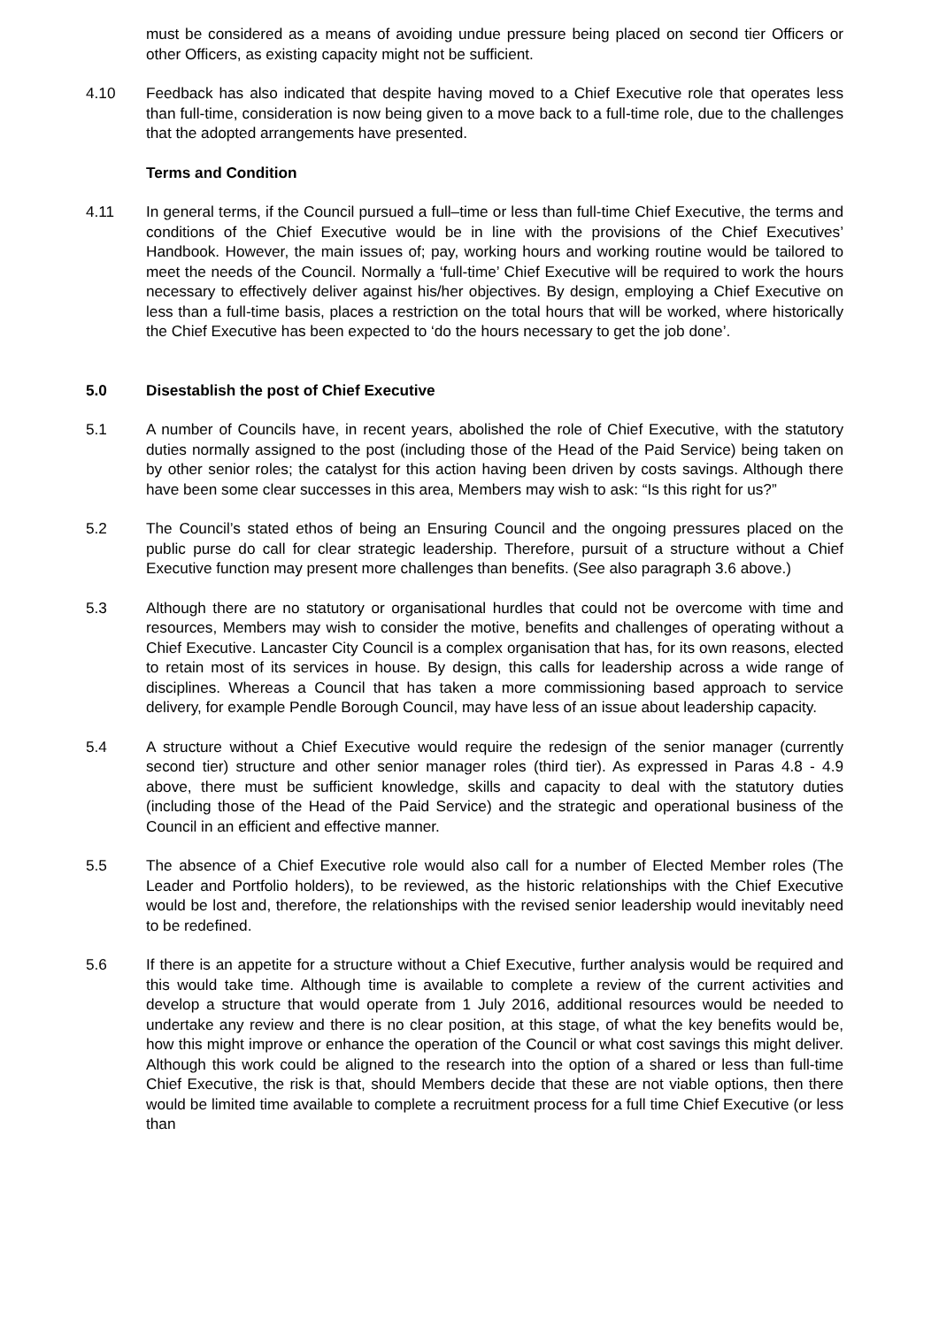must be considered as a means of avoiding undue pressure being placed on second tier Officers or other Officers, as existing capacity might not be sufficient.
4.10 Feedback has also indicated that despite having moved to a Chief Executive role that operates less than full-time, consideration is now being given to a move back to a full-time role, due to the challenges that the adopted arrangements have presented.
Terms and Condition
4.11 In general terms, if the Council pursued a full–time or less than full-time Chief Executive, the terms and conditions of the Chief Executive would be in line with the provisions of the Chief Executives’ Handbook. However, the main issues of; pay, working hours and working routine would be tailored to meet the needs of the Council. Normally a ‘full-time’ Chief Executive will be required to work the hours necessary to effectively deliver against his/her objectives. By design, employing a Chief Executive on less than a full-time basis, places a restriction on the total hours that will be worked, where historically the Chief Executive has been expected to ‘do the hours necessary to get the job done’.
5.0 Disestablish the post of Chief Executive
5.1 A number of Councils have, in recent years, abolished the role of Chief Executive, with the statutory duties normally assigned to the post (including those of the Head of the Paid Service) being taken on by other senior roles; the catalyst for this action having been driven by costs savings. Although there have been some clear successes in this area, Members may wish to ask: “Is this right for us?”
5.2 The Council’s stated ethos of being an Ensuring Council and the ongoing pressures placed on the public purse do call for clear strategic leadership. Therefore, pursuit of a structure without a Chief Executive function may present more challenges than benefits. (See also paragraph 3.6 above.)
5.3 Although there are no statutory or organisational hurdles that could not be overcome with time and resources, Members may wish to consider the motive, benefits and challenges of operating without a Chief Executive. Lancaster City Council is a complex organisation that has, for its own reasons, elected to retain most of its services in house. By design, this calls for leadership across a wide range of disciplines. Whereas a Council that has taken a more commissioning based approach to service delivery, for example Pendle Borough Council, may have less of an issue about leadership capacity.
5.4 A structure without a Chief Executive would require the redesign of the senior manager (currently second tier) structure and other senior manager roles (third tier). As expressed in Paras 4.8 - 4.9 above, there must be sufficient knowledge, skills and capacity to deal with the statutory duties (including those of the Head of the Paid Service) and the strategic and operational business of the Council in an efficient and effective manner.
5.5 The absence of a Chief Executive role would also call for a number of Elected Member roles (The Leader and Portfolio holders), to be reviewed, as the historic relationships with the Chief Executive would be lost and, therefore, the relationships with the revised senior leadership would inevitably need to be redefined.
5.6 If there is an appetite for a structure without a Chief Executive, further analysis would be required and this would take time. Although time is available to complete a review of the current activities and develop a structure that would operate from 1 July 2016, additional resources would be needed to undertake any review and there is no clear position, at this stage, of what the key benefits would be, how this might improve or enhance the operation of the Council or what cost savings this might deliver. Although this work could be aligned to the research into the option of a shared or less than full-time Chief Executive, the risk is that, should Members decide that these are not viable options, then there would be limited time available to complete a recruitment process for a full time Chief Executive (or less than